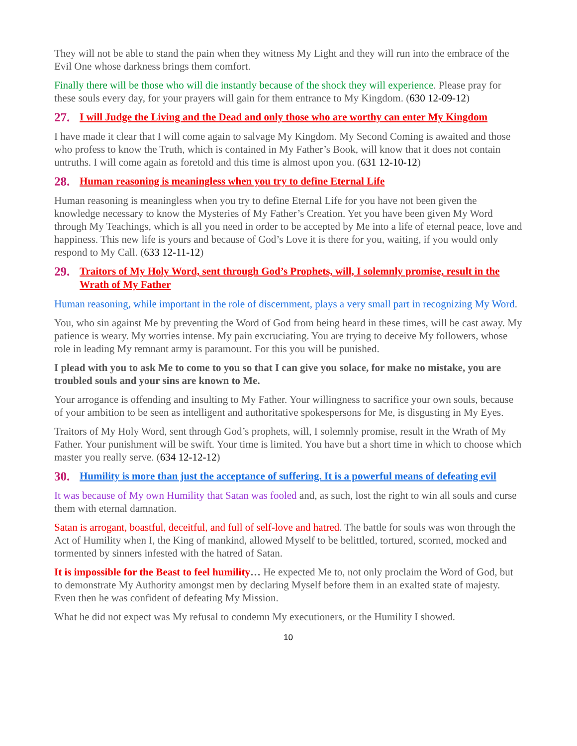They will not be able to stand the pain when they witness My Light and they will run into the embrace of the Evil One whose darkness brings them comfort.
Finally there will be those who will die instantly because of the shock they will experience. Please pray for these souls every day, for your prayers will gain for them entrance to My Kingdom. (630 12-09-12)
27. I will Judge the Living and the Dead and only those who are worthy can enter My Kingdom
I have made it clear that I will come again to salvage My Kingdom. My Second Coming is awaited and those who profess to know the Truth, which is contained in My Father’s Book, will know that it does not contain untruths. I will come again as foretold and this time is almost upon you. (631 12-10-12)
28. Human reasoning is meaningless when you try to define Eternal Life
Human reasoning is meaningless when you try to define Eternal Life for you have not been given the knowledge necessary to know the Mysteries of My Father’s Creation. Yet you have been given My Word through My Teachings, which is all you need in order to be accepted by Me into a life of eternal peace, love and happiness. This new life is yours and because of God’s Love it is there for you, waiting, if you would only respond to My Call. (633 12-11-12)
29. Traitors of My Holy Word, sent through God’s Prophets, will, I solemnly promise, result in the Wrath of My Father
Human reasoning, while important in the role of discernment, plays a very small part in recognizing My Word.
You, who sin against Me by preventing the Word of God from being heard in these times, will be cast away. My patience is weary. My worries intense. My pain excruciating. You are trying to deceive My followers, whose role in leading My remnant army is paramount. For this you will be punished.
I plead with you to ask Me to come to you so that I can give you solace, for make no mistake, you are troubled souls and your sins are known to Me.
Your arrogance is offending and insulting to My Father. Your willingness to sacrifice your own souls, because of your ambition to be seen as intelligent and authoritative spokespersons for Me, is disgusting in My Eyes.
Traitors of My Holy Word, sent through God’s prophets, will, I solemnly promise, result in the Wrath of My Father. Your punishment will be swift. Your time is limited. You have but a short time in which to choose which master you really serve. (634 12-12-12)
30. Humility is more than just the acceptance of suffering. It is a powerful means of defeating evil
It was because of My own Humility that Satan was fooled and, as such, lost the right to win all souls and curse them with eternal damnation.
Satan is arrogant, boastful, deceitful, and full of self-love and hatred. The battle for souls was won through the Act of Humility when I, the King of mankind, allowed Myself to be belittled, tortured, scorned, mocked and tormented by sinners infested with the hatred of Satan.
It is impossible for the Beast to feel humility… He expected Me to, not only proclaim the Word of God, but to demonstrate My Authority amongst men by declaring Myself before them in an exalted state of majesty. Even then he was confident of defeating My Mission.
What he did not expect was My refusal to condemn My executioners, or the Humility I showed.
10